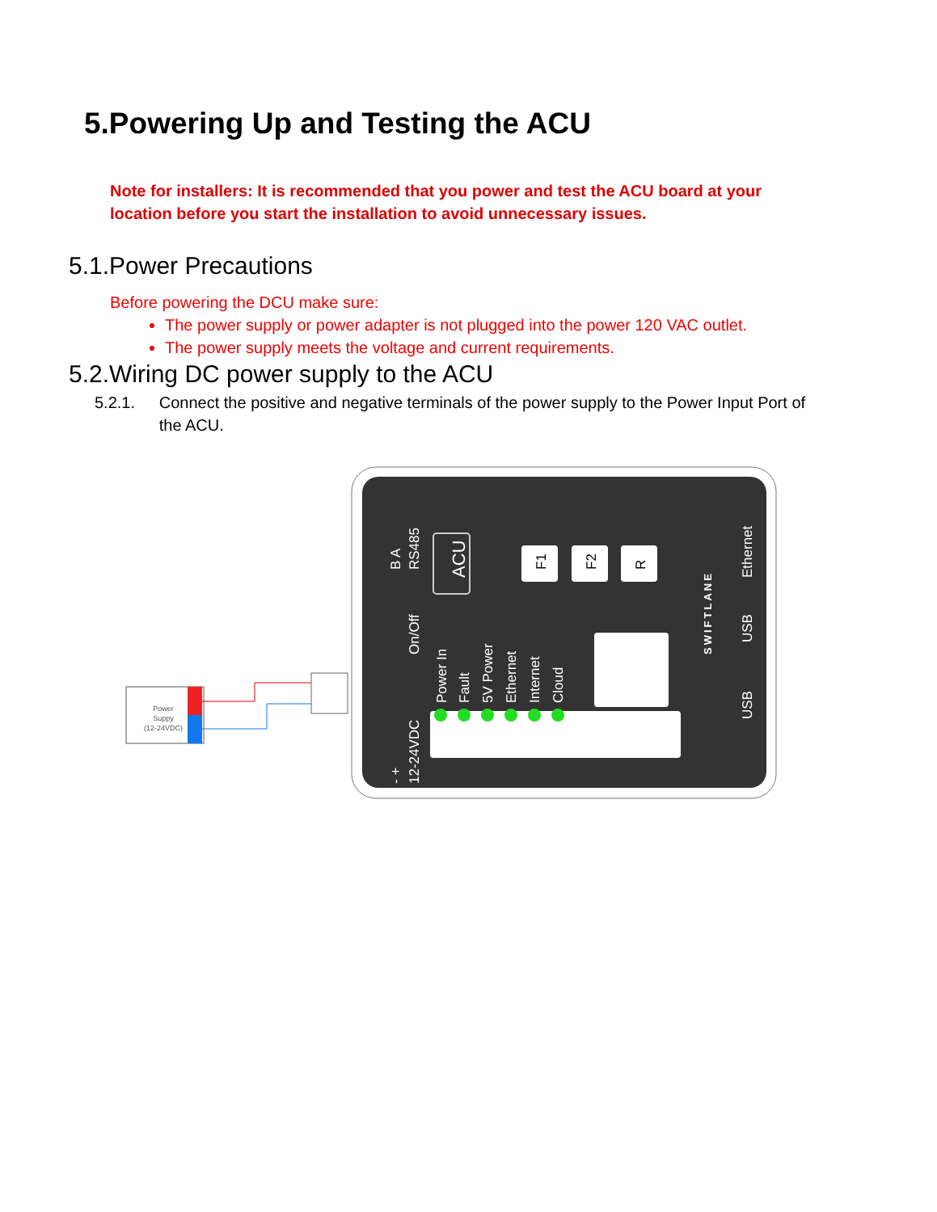5.Powering Up and Testing the ACU
Note for installers: It is recommended that you power and test the ACU board at your location before you start the installation to avoid unnecessary issues.
5.1.Power Precautions
Before powering the DCU make sure:
The power supply or power adapter is not plugged into the power 120 VAC outlet.
The power supply meets the voltage and current requirements.
5.2.Wiring DC power supply to the ACU
5.2.1. Connect the positive and negative terminals of the power supply to the Power Input Port of the ACU.
Power
Suppy
(12-24VDC)
B A
RS485
On/Off
- +
12-24VDC
ACU
Power In
Fault
5V Power
Ethernet
Internet
Cloud
SWIFTLANE
Ethernet
USB
USB
F1
F2
R